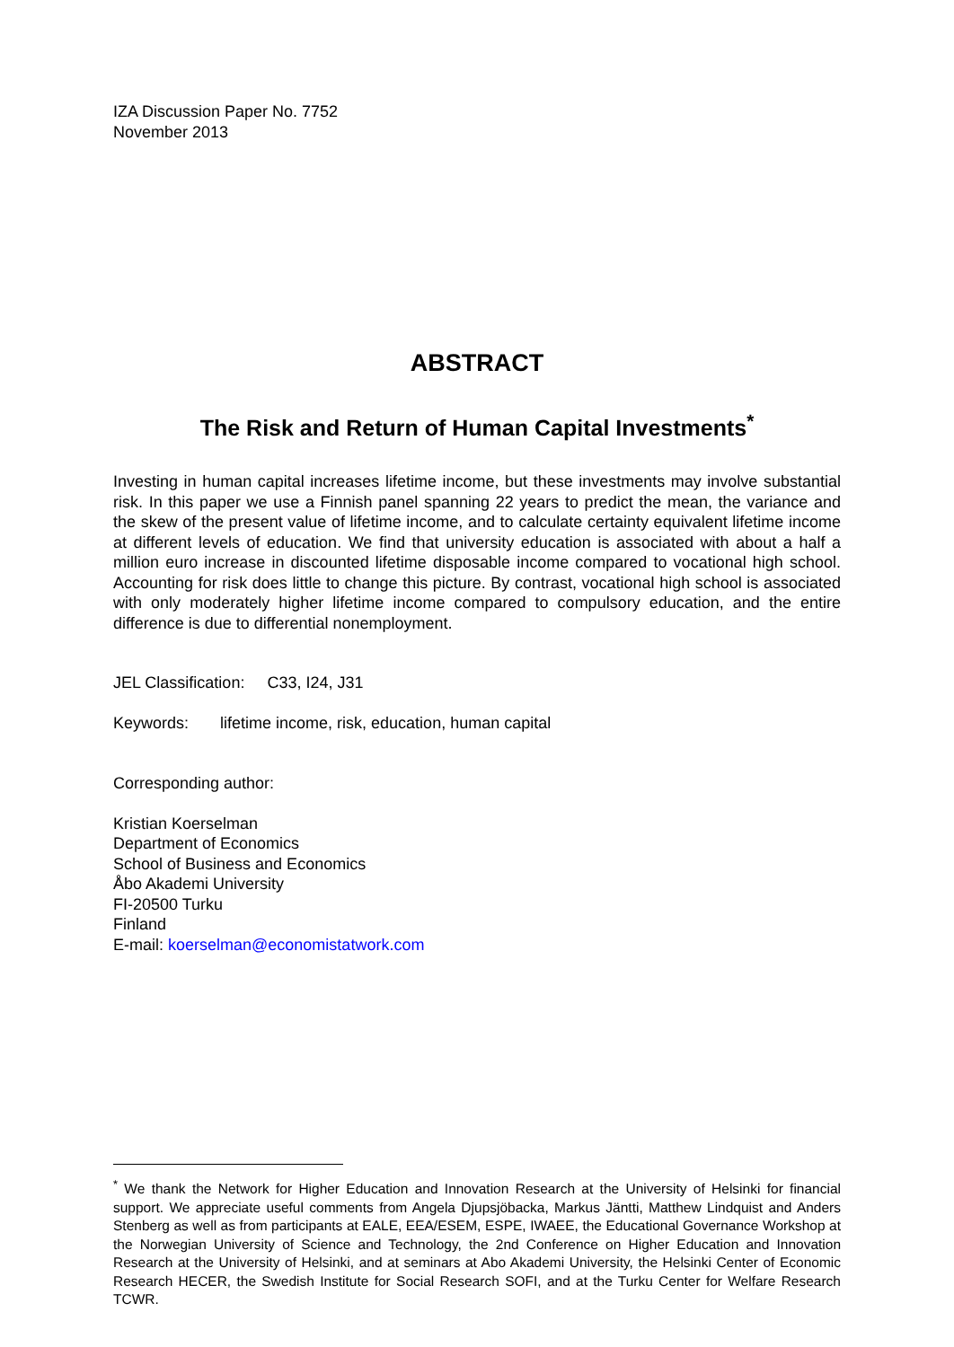IZA Discussion Paper No. 7752
November 2013
ABSTRACT
The Risk and Return of Human Capital Investments<sup>*</sup>
Investing in human capital increases lifetime income, but these investments may involve substantial risk. In this paper we use a Finnish panel spanning 22 years to predict the mean, the variance and the skew of the present value of lifetime income, and to calculate certainty equivalent lifetime income at different levels of education. We find that university education is associated with about a half a million euro increase in discounted lifetime disposable income compared to vocational high school. Accounting for risk does little to change this picture. By contrast, vocational high school is associated with only moderately higher lifetime income compared to compulsory education, and the entire difference is due to differential nonemployment.
JEL Classification: C33, I24, J31
Keywords: lifetime income, risk, education, human capital
Corresponding author:
Kristian Koerselman
Department of Economics
School of Business and Economics
Åbo Akademi University
FI-20500 Turku
Finland
E-mail: koerselman@economistatwork.com
<sup>*</sup> We thank the Network for Higher Education and Innovation Research at the University of Helsinki for financial support. We appreciate useful comments from Angela Djupsjöbacka, Markus Jäntti, Matthew Lindquist and Anders Stenberg as well as from participants at EALE, EEA/ESEM, ESPE, IWAEE, the Educational Governance Workshop at the Norwegian University of Science and Technology, the 2nd Conference on Higher Education and Innovation Research at the University of Helsinki, and at seminars at Abo Akademi University, the Helsinki Center of Economic Research HECER, the Swedish Institute for Social Research SOFI, and at the Turku Center for Welfare Research TCWR.